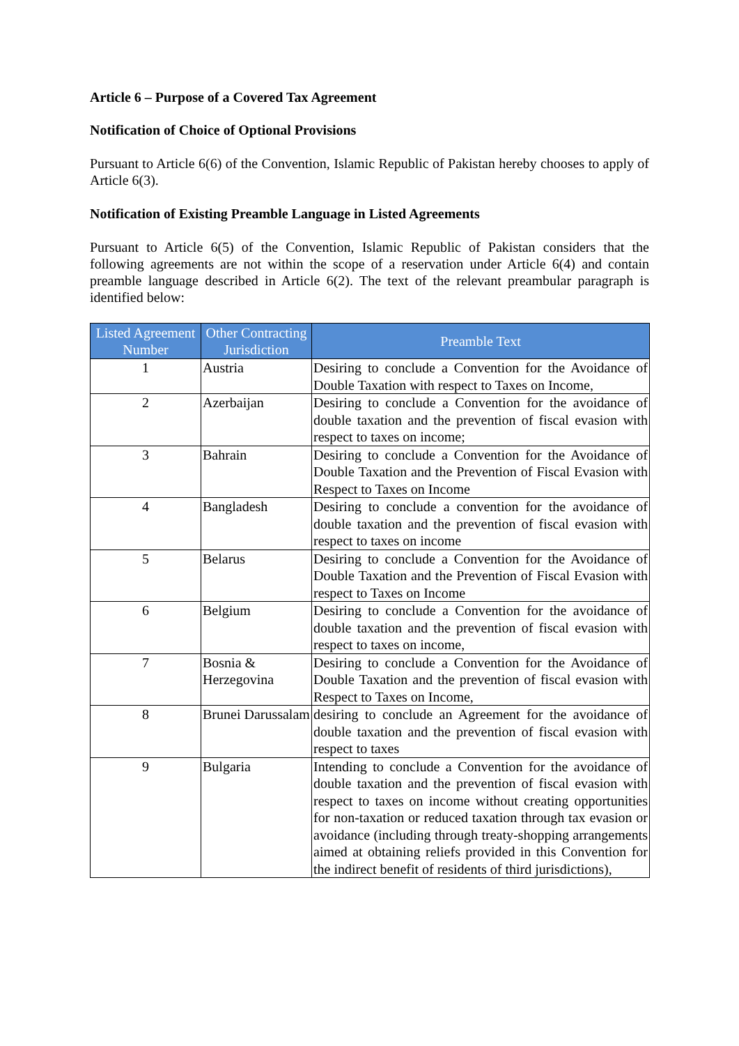Article 6 – Purpose of a Covered Tax Agreement
Notification of Choice of Optional Provisions
Pursuant to Article 6(6) of the Convention, Islamic Republic of Pakistan hereby chooses to apply of Article 6(3).
Notification of Existing Preamble Language in Listed Agreements
Pursuant to Article 6(5) of the Convention, Islamic Republic of Pakistan considers that the following agreements are not within the scope of a reservation under Article 6(4) and contain preamble language described in Article 6(2). The text of the relevant preambular paragraph is identified below:
| Listed Agreement Number | Other Contracting Jurisdiction | Preamble Text |
| --- | --- | --- |
| 1 | Austria | Desiring to conclude a Convention for the Avoidance of Double Taxation with respect to Taxes on Income, |
| 2 | Azerbaijan | Desiring to conclude a Convention for the avoidance of double taxation and the prevention of fiscal evasion with respect to taxes on income; |
| 3 | Bahrain | Desiring to conclude a Convention for the Avoidance of Double Taxation and the Prevention of Fiscal Evasion with Respect to Taxes on Income |
| 4 | Bangladesh | Desiring to conclude a convention for the avoidance of double taxation and the prevention of fiscal evasion with respect to taxes on income |
| 5 | Belarus | Desiring to conclude a Convention for the Avoidance of Double Taxation and the Prevention of Fiscal Evasion with respect to Taxes on Income |
| 6 | Belgium | Desiring to conclude a Convention for the avoidance of double taxation and the prevention of fiscal evasion with respect to taxes on income, |
| 7 | Bosnia & Herzegovina | Desiring to conclude a Convention for the Avoidance of Double Taxation and the prevention of fiscal evasion with Respect to Taxes on Income, |
| 8 | Brunei Darussalam | desiring to conclude an Agreement for the avoidance of double taxation and the prevention of fiscal evasion with respect to taxes |
| 9 | Bulgaria | Intending to conclude a Convention for the avoidance of double taxation and the prevention of fiscal evasion with respect to taxes on income without creating opportunities for non-taxation or reduced taxation through tax evasion or avoidance (including through treaty-shopping arrangements aimed at obtaining reliefs provided in this Convention for the indirect benefit of residents of third jurisdictions), |